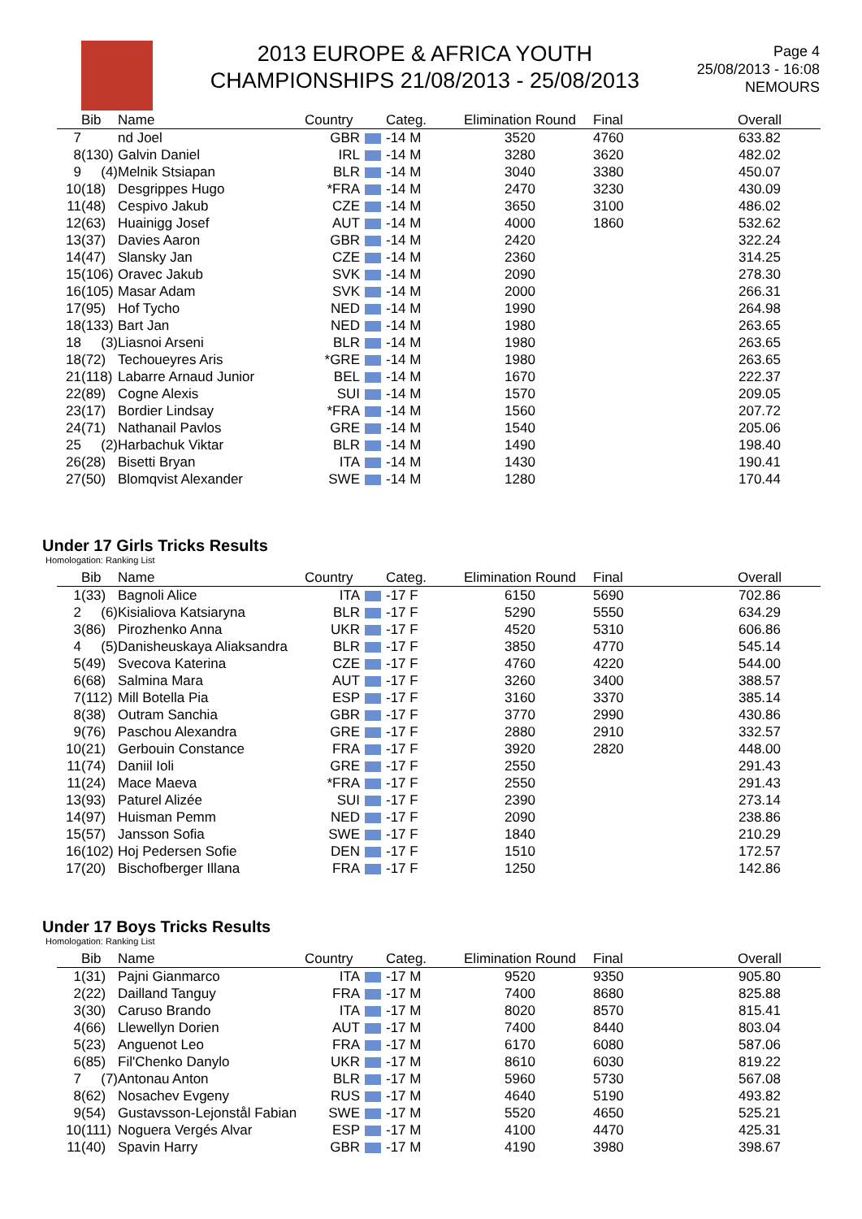2013 EUROPE & AFRICA YOUTH
CHAMPIONSHIPS 21/08/2013 - 25/08/2013
Page 4
25/08/2013 - 16:08
NEMOURS
| | Bib | Name | Country | Categ. | Elimination Round | Final | Overall |
| --- | --- | --- | --- | --- | --- | --- | --- |
| 7 | | nd Joel | GBR | -14 M | 3520 | 4760 | 633.82 |
| 8 | (130) | Galvin Daniel | IRL | -14 M | 3280 | 3620 | 482.02 |
| 9 | (4) | Melnik Stsiapan | BLR | -14 M | 3040 | 3380 | 450.07 |
| 10 | (18) | Desgrippes Hugo | *FRA | -14 M | 2470 | 3230 | 430.09 |
| 11 | (48) | Cespivo Jakub | CZE | -14 M | 3650 | 3100 | 486.02 |
| 12 | (63) | Huainigg Josef | AUT | -14 M | 4000 | 1860 | 532.62 |
| 13 | (37) | Davies Aaron | GBR | -14 M | 2420 | | 322.24 |
| 14 | (47) | Slansky Jan | CZE | -14 M | 2360 | | 314.25 |
| 15 | (106) | Oravec Jakub | SVK | -14 M | 2090 | | 278.30 |
| 16 | (105) | Masar Adam | SVK | -14 M | 2000 | | 266.31 |
| 17 | (95) | Hof Tycho | NED | -14 M | 1990 | | 264.98 |
| 18 | (133) | Bart Jan | NED | -14 M | 1980 | | 263.65 |
| 18 | (3) | Liasnoi Arseni | BLR | -14 M | 1980 | | 263.65 |
| 18 | (72) | Techoueyres Aris | *GRE | -14 M | 1980 | | 263.65 |
| 21 | (118) | Labarre Arnaud Junior | BEL | -14 M | 1670 | | 222.37 |
| 22 | (89) | Cogne Alexis | SUI | -14 M | 1570 | | 209.05 |
| 23 | (17) | Bordier Lindsay | *FRA | -14 M | 1560 | | 207.72 |
| 24 | (71) | Nathanail Pavlos | GRE | -14 M | 1540 | | 205.06 |
| 25 | (2) | Harbachuk Viktar | BLR | -14 M | 1490 | | 198.40 |
| 26 | (28) | Bisetti Bryan | ITA | -14 M | 1430 | | 190.41 |
| 27 | (50) | Blomqvist Alexander | SWE | -14 M | 1280 | | 170.44 |
Under 17 Girls Tricks Results
Homologation: Ranking List
| | Bib | Name | Country | Categ. | Elimination Round | Final | Overall |
| --- | --- | --- | --- | --- | --- | --- | --- |
| 1 | (33) | Bagnoli Alice | ITA | -17 F | 6150 | 5690 | 702.86 |
| 2 | (6) | Kisialiova Katsiaryna | BLR | -17 F | 5290 | 5550 | 634.29 |
| 3 | (86) | Pirozhenko Anna | UKR | -17 F | 4520 | 5310 | 606.86 |
| 4 | (5) | Danisheuskaya Aliaksandra | BLR | -17 F | 3850 | 4770 | 545.14 |
| 5 | (49) | Svecova Katerina | CZE | -17 F | 4760 | 4220 | 544.00 |
| 6 | (68) | Salmina Mara | AUT | -17 F | 3260 | 3400 | 388.57 |
| 7 | (112) | Mill Botella Pia | ESP | -17 F | 3160 | 3370 | 385.14 |
| 8 | (38) | Outram Sanchia | GBR | -17 F | 3770 | 2990 | 430.86 |
| 9 | (76) | Paschou Alexandra | GRE | -17 F | 2880 | 2910 | 332.57 |
| 10 | (21) | Gerbouin Constance | FRA | -17 F | 3920 | 2820 | 448.00 |
| 11 | (74) | Daniil Ioli | GRE | -17 F | 2550 | | 291.43 |
| 11 | (24) | Mace Maeva | *FRA | -17 F | 2550 | | 291.43 |
| 13 | (93) | Paturel Alizée | SUI | -17 F | 2390 | | 273.14 |
| 14 | (97) | Huisman Pemm | NED | -17 F | 2090 | | 238.86 |
| 15 | (57) | Jansson Sofia | SWE | -17 F | 1840 | | 210.29 |
| 16 | (102) | Hoj Pedersen Sofie | DEN | -17 F | 1510 | | 172.57 |
| 17 | (20) | Bischofberger Illana | FRA | -17 F | 1250 | | 142.86 |
Under 17 Boys Tricks Results
Homologation: Ranking List
| | Bib | Name | Country | Categ. | Elimination Round | Final | Overall |
| --- | --- | --- | --- | --- | --- | --- | --- |
| 1 | (31) | Pajni Gianmarco | ITA | -17 M | 9520 | 9350 | 905.80 |
| 2 | (22) | Dailland Tanguy | FRA | -17 M | 7400 | 8680 | 825.88 |
| 3 | (30) | Caruso Brando | ITA | -17 M | 8020 | 8570 | 815.41 |
| 4 | (66) | Llewellyn Dorien | AUT | -17 M | 7400 | 8440 | 803.04 |
| 5 | (23) | Anguenot Leo | FRA | -17 M | 6170 | 6080 | 587.06 |
| 6 | (85) | Fil'Chenko Danylo | UKR | -17 M | 8610 | 6030 | 819.22 |
| 7 | (7) | Antonau Anton | BLR | -17 M | 5960 | 5730 | 567.08 |
| 8 | (62) | Nosachev Evgeny | RUS | -17 M | 4640 | 5190 | 493.82 |
| 9 | (54) | Gustavsson-Lejonstål Fabian | SWE | -17 M | 5520 | 4650 | 525.21 |
| 10 | (111) | Noguera Vergés Alvar | ESP | -17 M | 4100 | 4470 | 425.31 |
| 11 | (40) | Spavin Harry | GBR | -17 M | 4190 | 3980 | 398.67 |